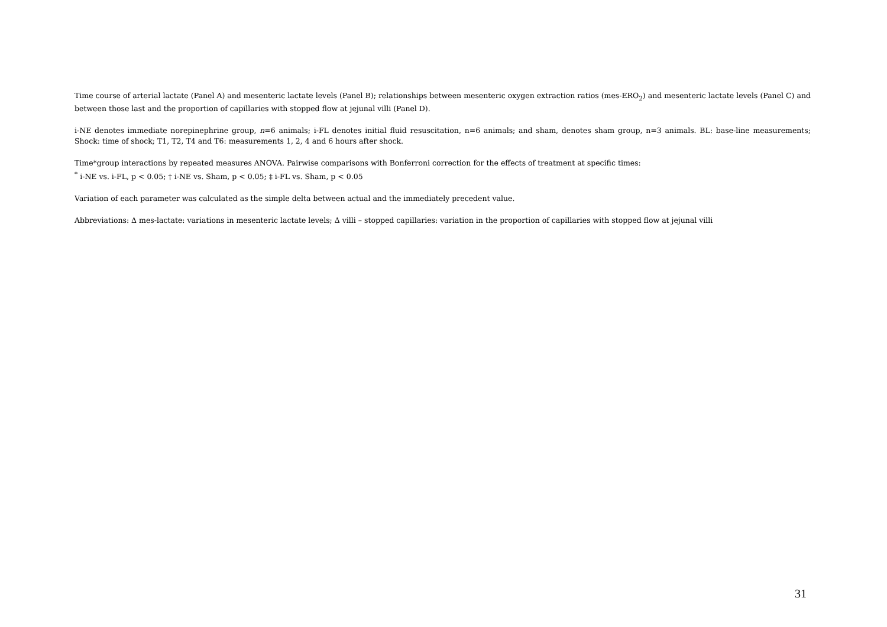Time course of arterial lactate (Panel A) and mesenteric lactate levels (Panel B); relationships between mesenteric oxygen extraction ratios (mes-ERO<sub>2</sub>) and mesenteric lactate levels (Panel C) and between those last and the proportion of capillaries with stopped flow at jejunal villi (Panel D).
i-NE denotes immediate norepinephrine group, n=6 animals; i-FL denotes initial fluid resuscitation, n=6 animals; and sham, denotes sham group, n=3 animals. BL: base-line measurements; Shock: time of shock; T1, T2, T4 and T6: measurements 1, 2, 4 and 6 hours after shock.
Time*group interactions by repeated measures ANOVA. Pairwise comparisons with Bonferroni correction for the effects of treatment at specific times:
<sup>*</sup> i-NE vs. i-FL, p < 0.05; † i-NE vs. Sham, p < 0.05; ‡ i-FL vs. Sham, p < 0.05
Variation of each parameter was calculated as the simple delta between actual and the immediately precedent value.
Abbreviations: Δ mes-lactate: variations in mesenteric lactate levels; Δ villi – stopped capillaries: variation in the proportion of capillaries with stopped flow at jejunal villi
31